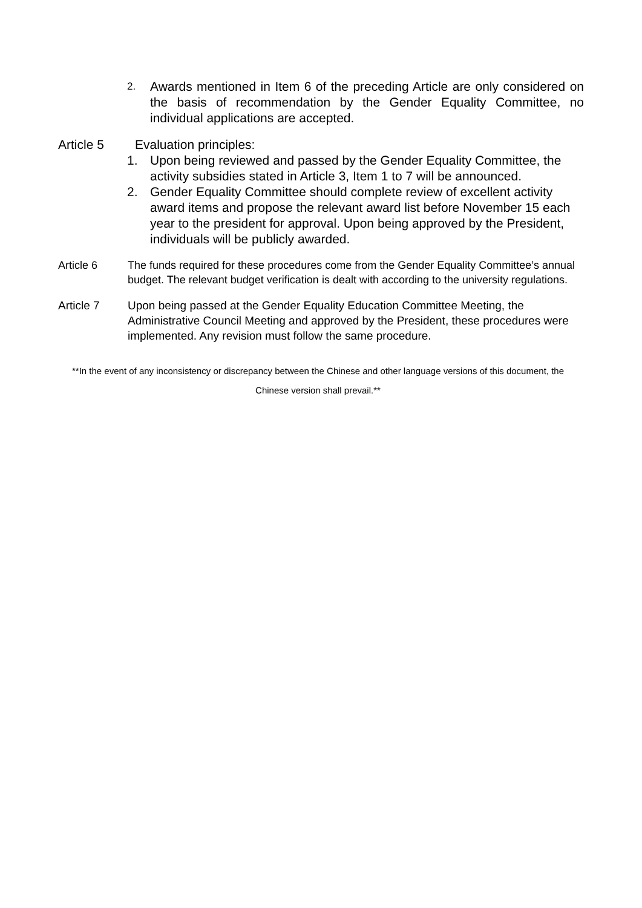2.
Awards mentioned in Item 6 of the preceding Article are only considered on the basis of recommendation by the Gender Equality Committee, no individual applications are accepted.
Article 5 Evaluation principles:
1. Upon being reviewed and passed by the Gender Equality Committee, the activity subsidies stated in Article 3, Item 1 to 7 will be announced.
2. Gender Equality Committee should complete review of excellent activity award items and propose the relevant award list before November 15 each year to the president for approval. Upon being approved by the President, individuals will be publicly awarded.
Article 6 The funds required for these procedures come from the Gender Equality Committee’s annual budget. The relevant budget verification is dealt with according to the university regulations.
Article 7 Upon being passed at the Gender Equality Education Committee Meeting, the Administrative Council Meeting and approved by the President, these procedures were implemented. Any revision must follow the same procedure.
**In the event of any inconsistency or discrepancy between the Chinese and other language versions of this document, the Chinese version shall prevail.**